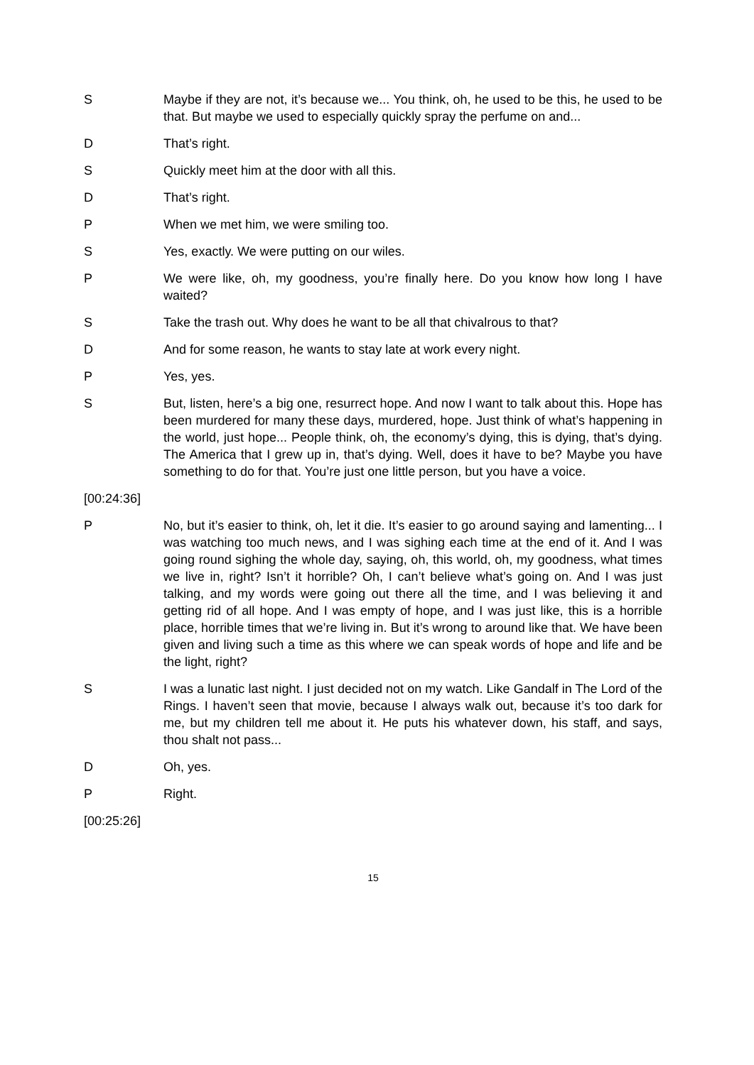S Maybe if they are not, it’s because we... You think, oh, he used to be this, he used to be that. But maybe we used to especially quickly spray the perfume on and...
D That’s right.
S Quickly meet him at the door with all this.
D That’s right.
P When we met him, we were smiling too.
S Yes, exactly. We were putting on our wiles.
P We were like, oh, my goodness, you’re finally here. Do you know how long I have waited?
S Take the trash out. Why does he want to be all that chivalrous to that?
D And for some reason, he wants to stay late at work every night.
P Yes, yes.
S But, listen, here’s a big one, resurrect hope. And now I want to talk about this. Hope has been murdered for many these days, murdered, hope. Just think of what’s happening in the world, just hope... People think, oh, the economy’s dying, this is dying, that’s dying. The America that I grew up in, that’s dying. Well, does it have to be? Maybe you have something to do for that. You’re just one little person, but you have a voice.
[00:24:36]
P No, but it’s easier to think, oh, let it die. It’s easier to go around saying and lamenting... I was watching too much news, and I was sighing each time at the end of it. And I was going round sighing the whole day, saying, oh, this world, oh, my goodness, what times we live in, right? Isn’t it horrible? Oh, I can’t believe what’s going on. And I was just talking, and my words were going out there all the time, and I was believing it and getting rid of all hope. And I was empty of hope, and I was just like, this is a horrible place, horrible times that we’re living in. But it’s wrong to around like that. We have been given and living such a time as this where we can speak words of hope and life and be the light, right?
S I was a lunatic last night. I just decided not on my watch. Like Gandalf in The Lord of the Rings. I haven’t seen that movie, because I always walk out, because it’s too dark for me, but my children tell me about it. He puts his whatever down, his staff, and says, thou shalt not pass...
D Oh, yes.
P Right.
[00:25:26]
15